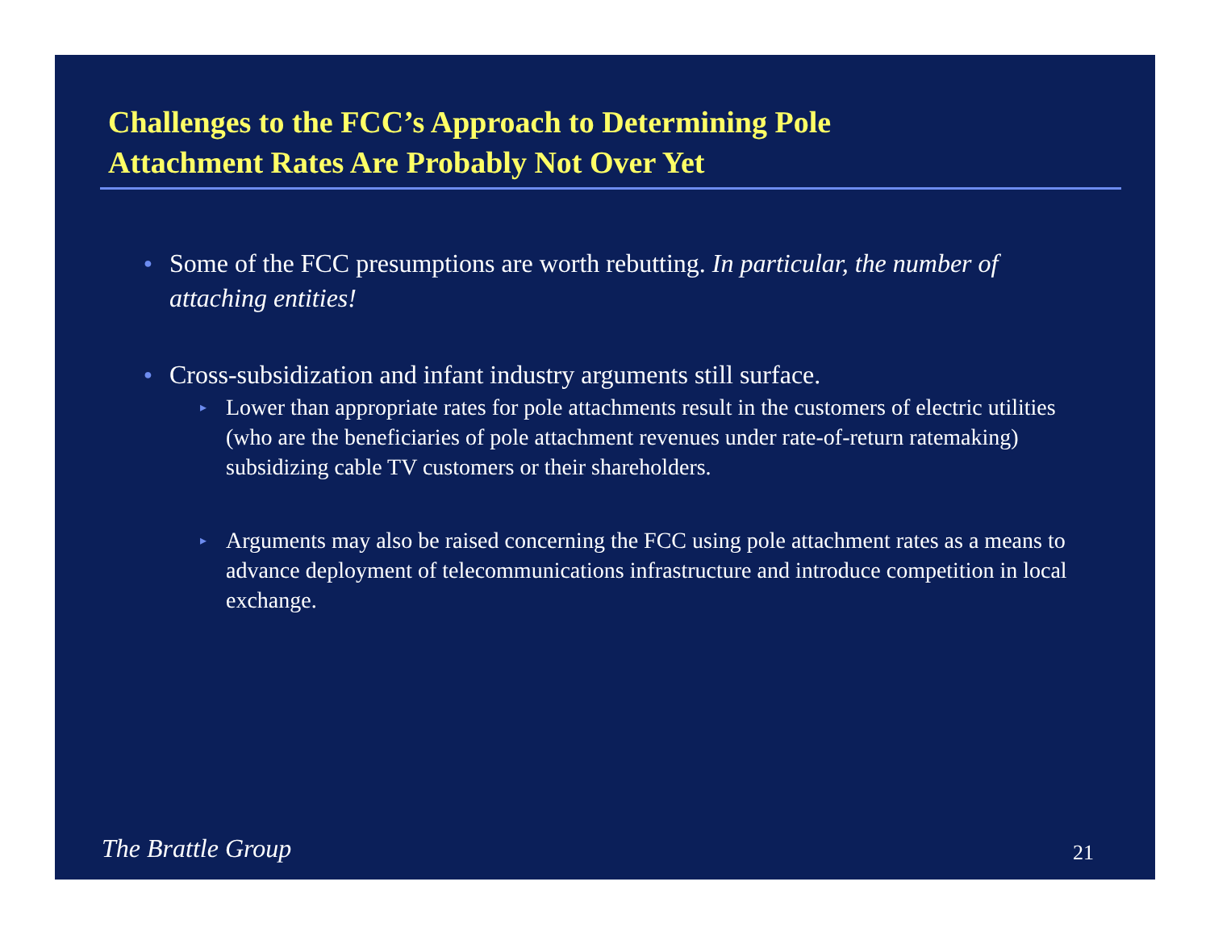Challenges to the FCC’s Approach to Determining Pole
Attachment Rates Are Probably Not Over Yet
● Some of the FCC presumptions are worth rebutting. In particular, the number of attaching entities!
● Cross-subsidization and infant industry arguments still surface.
▸ Lower than appropriate rates for pole attachments result in the customers of electric utilities (who are the beneficiaries of pole attachment revenues under rate-of-return ratemaking) subsidizing cable TV customers or their shareholders.
▸ Arguments may also be raised concerning the FCC using pole attachment rates as a means to advance deployment of telecommunications infrastructure and introduce competition in local exchange.
The Brattle Group 21